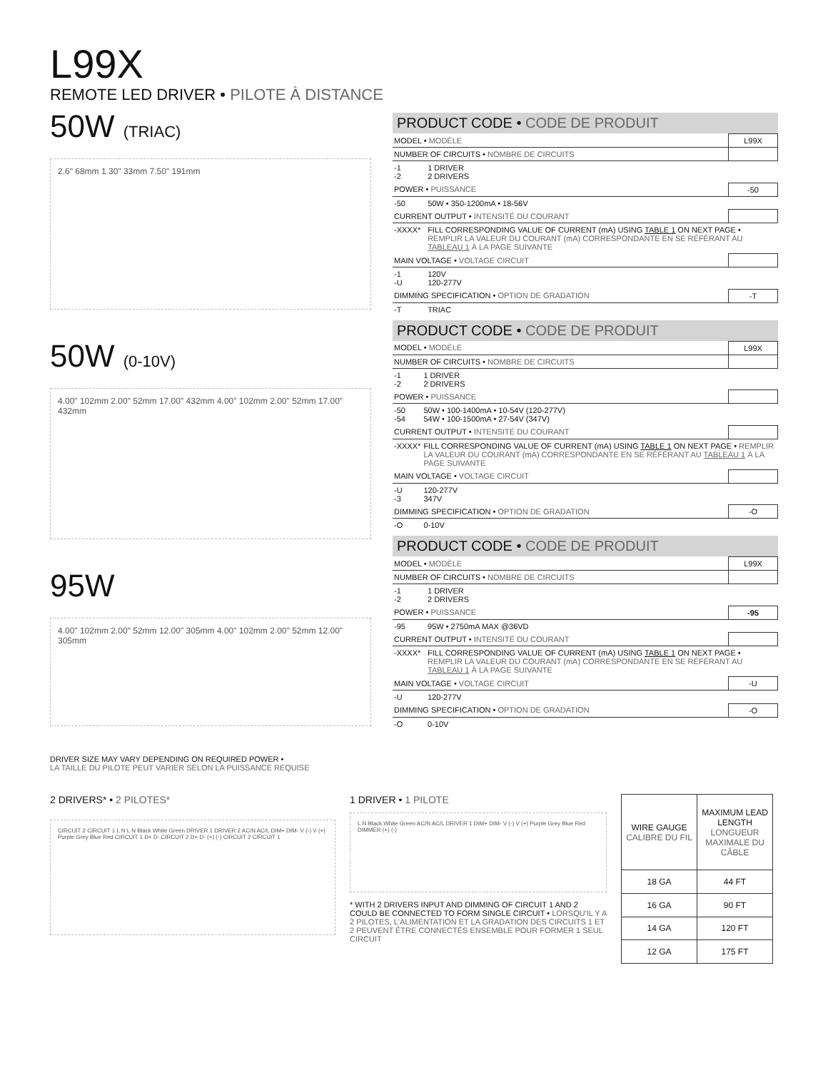L99X
REMOTE LED DRIVER • PILOTE À DISTANCE
50W (TRIAC)
2.6" 68mm 1.30" 33mm 7.50" 191mm
50W (0-10V)
4.00" 102mm 2.00" 52mm 17.00" 432mm 4.00" 102mm 2.00" 52mm 17.00" 432mm
95W
4.00" 102mm 2.00" 52mm 12.00" 305mm 4.00" 102mm 2.00" 52mm 12.00" 305mm
DRIVER SIZE MAY VARY DEPENDING ON REQUIRED POWER •
LA TAILLE DU PILOTE PEUT VARIER SELON LA PUISSANCE REQUISE
PRODUCT CODE • CODE DE PRODUIT
| MODEL • MODÈLE | | L99X |
| NUMBER OF CIRCUITS • NOMBRE DE CIRCUITS | | |
| -1 -2 | 1 DRIVER 2 DRIVERS | |
| POWER • PUISSANCE | | -50 |
| -50 | 50W • 350-1200mA • 18-56V | |
| CURRENT OUTPUT • INTENSITÉ DU COURANT | | |
| -XXXX* | FILL CORRESPONDING VALUE OF CURRENT (mA) USING TABLE 1 ON NEXT PAGE • REMPLIR LA VALEUR DU COURANT (mA) CORRESPONDANTE EN SE RÉFÉRANT AU TABLEAU 1 À LA PAGE SUIVANTE | |
| MAIN VOLTAGE • VOLTAGE CIRCUIT | | |
| -1 -U | 120V 120-277V | |
| DIMMING SPECIFICATION • OPTION DE GRADATION | | -T |
| -T | TRIAC | |
PRODUCT CODE • CODE DE PRODUIT
| MODEL • MODÈLE | | L99X |
| NUMBER OF CIRCUITS • NOMBRE DE CIRCUITS | | |
| -1 -2 | 1 DRIVER 2 DRIVERS | |
| POWER • PUISSANCE | | |
| -50 -54 | 50W • 100-1400mA • 10-54V (120-277V) 54W • 100-1500mA • 27-54V (347V) | |
| CURRENT OUTPUT • INTENSITÉ DU COURANT | | |
| -XXXX* | FILL CORRESPONDING VALUE OF CURRENT (mA) USING TABLE 1 ON NEXT PAGE • REMPLIR LA VALEUR DU COURANT (mA) CORRESPONDANTE EN SE RÉFÉRANT AU TABLEAU 1 À LA PAGE SUIVANTE | |
| MAIN VOLTAGE • VOLTAGE CIRCUIT | | |
| -U -3 | 120-277V 347V | |
| DIMMING SPECIFICATION • OPTION DE GRADATION | | -O |
| -O | 0-10V | |
PRODUCT CODE • CODE DE PRODUIT
| MODEL • MODÈLE | | L99X |
| NUMBER OF CIRCUITS • NOMBRE DE CIRCUITS | | |
| -1 -2 | 1 DRIVER 2 DRIVERS | |
| POWER • PUISSANCE | | -95 |
| -95 | 95W • 2750mA MAX @36VD | |
| CURRENT OUTPUT • INTENSITÉ DU COURANT | | |
| -XXXX* | FILL CORRESPONDING VALUE OF CURRENT (mA) USING TABLE 1 ON NEXT PAGE • REMPLIR LA VALEUR DU COURANT (mA) CORRESPONDANTE EN SE RÉFÉRANT AU TABLEAU 1 À LA PAGE SUIVANTE | |
| MAIN VOLTAGE • VOLTAGE CIRCUIT | | -U |
| -U | 120-277V | |
| DIMMING SPECIFICATION • OPTION DE GRADATION | | -O |
| -O | 0-10V | |
2 DRIVERS* • 2 PILOTES*
CIRCUIT 2 CIRCUIT 1 L N L N Black White Green DRIVER 1 DRIVER 2 AC/N AC/L DIM+ DIM- V (-) V (+) Purple Grey Blue Red CIRCUIT 1 D+ D- CIRCUIT 2 D+ D- (+) (-) CIRCUIT 2 CIRCUIT 1
1 DRIVER • 1 PILOTE
L N Black White Green AC/N AC/L DRIVER 1 DIM+ DIM- V (-) V (+) Purple Grey Blue Red DIMMER (+) (-)
* WITH 2 DRIVERS INPUT AND DIMMING OF CIRCUIT 1 AND 2 COULD BE CONNECTED TO FORM SINGLE CIRCUIT • LORSQU'IL Y A 2 PILOTES, L'ALIMENTATION ET LA GRADATION DES CIRCUITS 1 ET 2 PEUVENT ÊTRE CONNECTÉS ENSEMBLE POUR FORMER 1 SEUL CIRCUIT
| WIRE GAUGE CALIBRE DU FIL | MAXIMUM LEAD LENGTH LONGUEUR MAXIMALE DU CÂBLE |
| --- | --- |
| 18 GA | 44 FT |
| 16 GA | 90 FT |
| 14 GA | 120 FT |
| 12 GA | 175 FT |